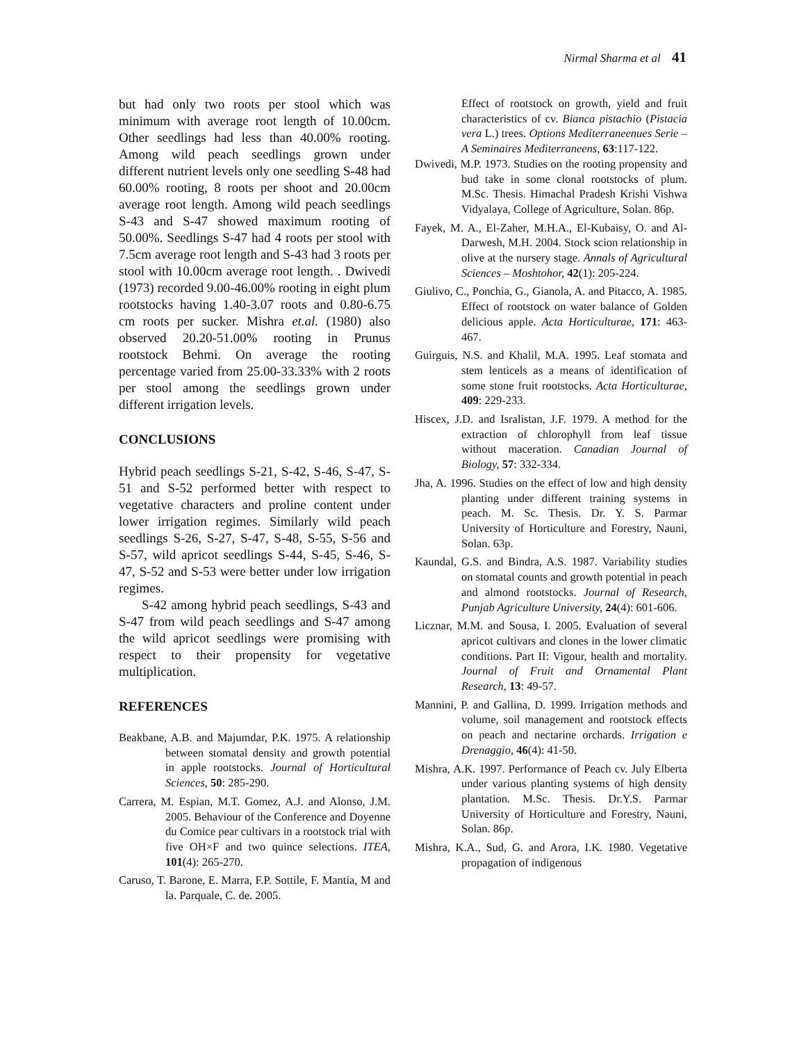Nirmal Sharma et al 41
but had only two roots per stool which was minimum with average root length of 10.00cm. Other seedlings had less than 40.00% rooting. Among wild peach seedlings grown under different nutrient levels only one seedling S-48 had 60.00% rooting, 8 roots per shoot and 20.00cm average root length. Among wild peach seedlings S-43 and S-47 showed maximum rooting of 50.00%. Seedlings S-47 had 4 roots per stool with 7.5cm average root length and S-43 had 3 roots per stool with 10.00cm average root length. . Dwivedi (1973) recorded 9.00-46.00% rooting in eight plum rootstocks having 1.40-3.07 roots and 0.80-6.75 cm roots per sucker. Mishra et.al. (1980) also observed 20.20-51.00% rooting in Prunus rootstock Behmi. On average the rooting percentage varied from 25.00-33.33% with 2 roots per stool among the seedlings grown under different irrigation levels.
CONCLUSIONS
Hybrid peach seedlings S-21, S-42, S-46, S-47, S-51 and S-52 performed better with respect to vegetative characters and proline content under lower irrigation regimes. Similarly wild peach seedlings S-26, S-27, S-47, S-48, S-55, S-56 and S-57, wild apricot seedlings S-44, S-45, S-46, S-47, S-52 and S-53 were better under low irrigation regimes.
S-42 among hybrid peach seedlings, S-43 and S-47 from wild peach seedlings and S-47 among the wild apricot seedlings were promising with respect to their propensity for vegetative multiplication.
REFERENCES
Beakbane, A.B. and Majumdar, P.K. 1975. A relationship between stomatal density and growth potential in apple rootstocks. Journal of Horticultural Sciences, 50: 285-290.
Carrera, M. Espian, M.T. Gomez, A.J. and Alonso, J.M. 2005. Behaviour of the Conference and Doyenne du Comice pear cultivars in a rootstock trial with five OH×F and two quince selections. ITEA, 101(4): 265-270.
Caruso, T. Barone, E. Marra, F.P. Sottile, F. Mantia, M and la. Parquale, C. de. 2005.
Effect of rootstock on growth, yield and fruit characteristics of cv. Bianca pistachio (Pistacia vera L.) trees. Options Mediterraneenues Serie – A Seminaires Mediterraneens, 63:117-122.
Dwivedi, M.P. 1973. Studies on the rooting propensity and bud take in some clonal rootstocks of plum. M.Sc. Thesis. Himachal Pradesh Krishi Vishwa Vidyalaya, College of Agriculture, Solan. 86p.
Fayek, M. A., El-Zaher, M.H.A., El-Kubaisy, O. and Al-Darwesh, M.H. 2004. Stock scion relationship in olive at the nursery stage. Annals of Agricultural Sciences – Moshtohor, 42(1): 205-224.
Giulivo, C., Ponchia, G., Gianola, A. and Pitacco, A. 1985. Effect of rootstock on water balance of Golden delicious apple. Acta Horticulturae, 171: 463-467.
Guirguis, N.S. and Khalil, M.A. 1995. Leaf stomata and stem lenticels as a means of identification of some stone fruit rootstocks. Acta Horticulturae, 409: 229-233.
Hiscex, J.D. and Isralistan, J.F. 1979. A method for the extraction of chlorophyll from leaf tissue without maceration. Canadian Journal of Biology, 57: 332-334.
Jha, A. 1996. Studies on the effect of low and high density planting under different training systems in peach. M. Sc. Thesis. Dr. Y. S. Parmar University of Horticulture and Forestry, Nauni, Solan. 63p.
Kaundal, G.S. and Bindra, A.S. 1987. Variability studies on stomatal counts and growth potential in peach and almond rootstocks. Journal of Research, Punjab Agriculture University, 24(4): 601-606.
Licznar, M.M. and Sousa, I. 2005. Evaluation of several apricot cultivars and clones in the lower climatic conditions. Part II: Vigour, health and mortality. Journal of Fruit and Ornamental Plant Research, 13: 49-57.
Mannini, P. and Gallina, D. 1999. Irrigation methods and volume, soil management and rootstock effects on peach and nectarine orchards. Irrigation e Drenaggio, 46(4): 41-50.
Mishra, A.K. 1997. Performance of Peach cv. July Elberta under various planting systems of high density plantation. M.Sc. Thesis. Dr.Y.S. Parmar University of Horticulture and Forestry, Nauni, Solan. 86p.
Mishra, K.A., Sud, G. and Arora, I.K. 1980. Vegetative propagation of indigenous